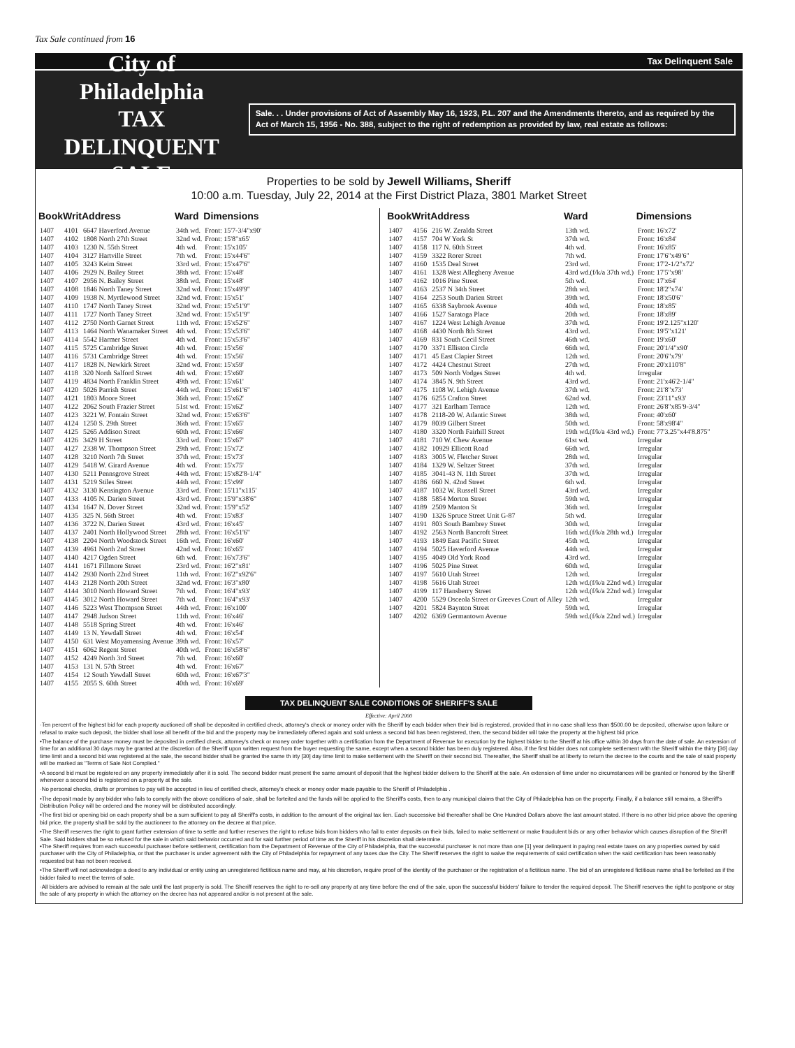Tax Sale continued from 16
Tax Delinquent Sale
City of Philadelphia
TAX DELINQUENT SALE
Sale. . . Under provisions of Act of Assembly May 16, 1923, P.L. 207 and the Amendments thereto, and as required by the Act of March 15, 1956 - No. 388, subject to the right of redemption as provided by law, real estate as follows:
Properties to be sold by Jewell Williams, Sheriff
10:00 a.m. Tuesday, July 22, 2014 at the First District Plaza, 3801 Market Street
| Book | Writ | Address | Ward | Dimensions |
| --- | --- | --- | --- | --- |
| 1407 | 4101 | 6647 Haverford Avenue | 34th wd. | Front: 15'7-3/4"x90' |
| 1407 | 4102 | 1808 North 27th Street | 32nd wd. | Front: 15'8"x65' |
| 1407 | 4103 | 1230 N. 55th Street | 4th wd. | Front: 15'x105' |
| 1407 | 4104 | 3127 Hartville Street | 7th wd. | Front: 15'x44'6" |
| 1407 | 4105 | 3243 Keim Street | 33rd wd. | Front: 15'x47'6" |
| 1407 | 4106 | 2929 N. Bailey Street | 38th wd. | Front: 15'x48' |
| 1407 | 4107 | 2956 N. Bailey Street | 38th wd. | Front: 15'x48' |
| 1407 | 4108 | 1846 North Taney Street | 32nd wd. | Front: 15'x49'9" |
| 1407 | 4109 | 1938 N. Myrtlewood Street | 32nd wd. | Front: 15'x51' |
| 1407 | 4110 | 1747 North Taney Street | 32nd wd. | Front: 15'x51'9" |
| 1407 | 4111 | 1727 North Taney Street | 32nd wd. | Front: 15'x51'9" |
| 1407 | 4112 | 2750 North Garnet Street | 11th wd. | Front: 15'x52'6" |
| 1407 | 4113 | 1464 North Wanamaker Street | 4th wd. | Front: 15'x53'6" |
| 1407 | 4114 | 5542 Harmer Street | 4th wd. | Front: 15'x53'6" |
| 1407 | 4115 | 5725 Cambridge Street | 4th wd. | Front: 15'x56' |
| 1407 | 4116 | 5731 Cambridge Street | 4th wd. | Front: 15'x56' |
| 1407 | 4117 | 1828 N. Newkirk Street | 32nd wd. | Front: 15'x59' |
| 1407 | 4118 | 320 North Salford Street | 4th wd. | Front: 15'x60' |
| 1407 | 4119 | 4834 North Franklin Street | 49th wd. | Front: 15'x61' |
| 1407 | 4120 | 5026 Parrish Street | 44th wd. | Front: 15'x61'6" |
| 1407 | 4121 | 1803 Moore Street | 36th wd. | Front: 15'x62' |
| 1407 | 4122 | 2062 South Frazier Street | 51st wd. | Front: 15'x62' |
| 1407 | 4123 | 3221 W. Fontain Street | 32nd wd. | Front: 15'x63'6" |
| 1407 | 4124 | 1250 S. 29th Street | 36th wd. | Front: 15'x65' |
| 1407 | 4125 | 5265 Addison Street | 60th wd. | Front: 15'x66' |
| 1407 | 4126 | 3429 H Street | 33rd wd. | Front: 15'x67' |
| 1407 | 4127 | 2338 W. Thompson Street | 29th wd. | Front: 15'x72' |
| 1407 | 4128 | 3210 North 7th Street | 37th wd. | Front: 15'x73' |
| 1407 | 4129 | 5418 W. Girard Avenue | 4th wd. | Front: 15'x75' |
| 1407 | 4130 | 5211 Pennsgrove Street | 44th wd. | Front: 15'x82'8-1/4" |
| 1407 | 4131 | 5219 Stiles Street | 44th wd. | Front: 15'x99' |
| 1407 | 4132 | 3130 Kensington Avenue | 33rd wd. | Front: 15'11"x115' |
| 1407 | 4133 | 4105 N. Darien Street | 43rd wd. | Front: 15'9"x38'6" |
| 1407 | 4134 | 1647 N. Dover Street | 32nd wd. | Front: 15'9"x52' |
| 1407 | 4135 | 325 N. 56th Street | 4th wd. | Front: 15'x83' |
| 1407 | 4136 | 3722 N. Darien Street | 43rd wd. | Front: 16'x45' |
| 1407 | 4137 | 2401 North Hollywood Street | 28th wd. | Front: 16'x51'6" |
| 1407 | 4138 | 2204 North Woodstock Street | 16th wd. | Front: 16'x60' |
| 1407 | 4139 | 4961 North 2nd Street | 42nd wd. | Front: 16'x65' |
| 1407 | 4140 | 4217 Ogden Street | 6th wd. | Front: 16'x73'6" |
| 1407 | 4141 | 1671 Fillmore Street | 23rd wd. | Front: 16'2"x81' |
| 1407 | 4142 | 2930 North 22nd Street | 11th wd. | Front: 16'2"x92'6" |
| 1407 | 4143 | 2128 North 20th Street | 32nd wd. | Front: 16'3"x80' |
| 1407 | 4144 | 3010 North Howard Street | 7th wd. | Front: 16'4"x93' |
| 1407 | 4145 | 3012 North Howard Street | 7th wd. | Front: 16'4"x93' |
| 1407 | 4146 | 5223 West Thompson Street | 44th wd. | Front: 16'x100' |
| 1407 | 4147 | 2948 Judson Street | 11th wd. | Front: 16'x46' |
| 1407 | 4148 | 5518 Spring Street | 4th wd. | Front: 16'x46' |
| 1407 | 4149 | 13 N. Yewdall Street | 4th wd. | Front: 16'x54' |
| 1407 | 4150 | 631 West Moyamensing Avenue | 39th wd. | Front: 16'x57' |
| 1407 | 4151 | 6062 Regent Street | 40th wd. | Front: 16'x58'6" |
| 1407 | 4152 | 4249 North 3rd Street | 7th wd. | Front: 16'x60' |
| 1407 | 4153 | 131 N. 57th Street | 4th wd. | Front: 16'x67' |
| 1407 | 4154 | 12 South Yewdall Street | 60th wd. | Front: 16'x67'3" |
| 1407 | 4155 | 2055 S. 60th Street | 40th wd. | Front: 16'x69' |
| Book | Writ | Address | Ward | Dimensions |
| --- | --- | --- | --- | --- |
| 1407 | 4156 | 216 W. Zeralda Street | 13th wd. | Front: 16'x72' |
| 1407 | 4157 | 704 W York St | 37th wd. | Front: 16'x84' |
| 1407 | 4158 | 117 N. 60th Street | 4th wd. | Front: 16'x85' |
| 1407 | 4159 | 3322 Rorer Street | 7th wd. | Front: 17'6"x49'6" |
| 1407 | 4160 | 1535 Deal Street | 23rd wd. | Front: 17'2-1/2"x72' |
| 1407 | 4161 | 1328 West Allegheny Avenue | 43rd wd.(f/k/a 37th wd.) | Front: 17'5"x98' |
| 1407 | 4162 | 1016 Pine Street | 5th wd. | Front: 17'x64' |
| 1407 | 4163 | 2537 N 34th Street | 28th wd. | Front: 18'2"x74' |
| 1407 | 4164 | 2253 South Darien Street | 39th wd. | Front: 18'x50'6" |
| 1407 | 4165 | 6338 Saybrook Avenue | 40th wd. | Front: 18'x85' |
| 1407 | 4166 | 1527 Saratoga Place | 20th wd. | Front: 18'x89' |
| 1407 | 4167 | 1224 West Lehigh Avenue | 37th wd. | Front: 19'2.125"x120' |
| 1407 | 4168 | 4430 North 8th Street | 43rd wd. | Front: 19'5"x121' |
| 1407 | 4169 | 831 South Cecil Street | 46th wd. | Front: 19'x60' |
| 1407 | 4170 | 3371 Elliston Circle | 66th wd. | Front: 20'1/4"x90' |
| 1407 | 4171 | 45 East Clapier Street | 12th wd. | Front: 20'6"x79' |
| 1407 | 4172 | 4424 Chestnut Street | 27th wd. | Front: 20'x110'8" |
| 1407 | 4173 | 509 North Vodges Street | 4th wd. | Irregular |
| 1407 | 4174 | 3845 N. 9th Street | 43rd wd. | Front: 21'x46'2-1/4" |
| 1407 | 4175 | 1108 W. Lehigh Avenue | 37th wd. | Front: 21'8"x73' |
| 1407 | 4176 | 6255 Crafton Street | 62nd wd. | Front: 23'11"x93' |
| 1407 | 4177 | 321 Earlham Terrace | 12th wd. | Front: 26'8"x85'9-3/4" |
| 1407 | 4178 | 2118-20 W. Atlantic Street | 38th wd. | Front: 40'x60' |
| 1407 | 4179 | 8039 Gilbert Street | 50th wd. | Front: 58'x98'4" |
| 1407 | 4180 | 3320 North Fairhill Street | 19th wd.(f/k/a 43rd wd.) | Front: 77'3.25"x44'8.875" |
| 1407 | 4181 | 710 W. Chew Avenue | 61st wd. | Irregular |
| 1407 | 4182 | 10929 Ellicott Road | 66th wd. | Irregular |
| 1407 | 4183 | 3005 W. Fletcher Street | 28th wd. | Irregular |
| 1407 | 4184 | 1329 W. Seltzer Street | 37th wd. | Irregular |
| 1407 | 4185 | 3041-43 N. 11th Street | 37th wd. | Irregular |
| 1407 | 4186 | 660 N. 42nd Street | 6th wd. | Irregular |
| 1407 | 4187 | 1032 W. Russell Street | 43rd wd. | Irregular |
| 1407 | 4188 | 5854 Morton Street | 59th wd. | Irregular |
| 1407 | 4189 | 2509 Manton St | 36th wd. | Irregular |
| 1407 | 4190 | 1326 Spruce Street Unit G-87 | 5th wd. | Irregular |
| 1407 | 4191 | 803 South Bambrey Street | 30th wd. | Irregular |
| 1407 | 4192 | 2563 North Bancroft Street | 16th wd.(f/k/a 28th wd.) | Irregular |
| 1407 | 4193 | 1849 East Pacific Street | 45th wd. | Irregular |
| 1407 | 4194 | 5025 Haverford Avenue | 44th wd. | Irregular |
| 1407 | 4195 | 4049 Old York Road | 43rd wd. | Irregular |
| 1407 | 4196 | 5025 Pine Street | 60th wd. | Irregular |
| 1407 | 4197 | 5610 Utah Street | 12th wd. | Irregular |
| 1407 | 4198 | 5616 Utah Street | 12th wd.(f/k/a 22nd wd.) | Irregular |
| 1407 | 4199 | 117 Hansberry Street | 12th wd.(f/k/a 22nd wd.) | Irregular |
| 1407 | 4200 | 5529 Osceola Street or Greeves Court of Alley | 12th wd. | Irregular |
| 1407 | 4201 | 5824 Baynton Street | 59th wd. | Irregular |
| 1407 | 4202 | 6369 Germantown Avenue | 59th wd.(f/k/a 22nd wd.) | Irregular |
TAX DELINQUENT SALE CONDITIONS OF SHERIFF'S SALE
Effective: April 2000
·Ten percent of the highest bid for each property auctioned off shall be deposited in certified check, attorney's check or money order with the Sheriff by each bidder when their bid is registered, provided that in no case shall less than $500.00 be deposited, otherwise upon failure or refusal to make such deposit, the bidder shall lose all benefit of the bid and the property may be immediately offered again and sold unless a second bid has been registered, then, the second bidder will take the property at the highest bid price.
•The balance of the purchase money must be deposited in certified check, attorney's check or money order together with a certification from the Department of Revenue for execution by the highest bidder to the Sheriff at his office within 30 days from the date of sale. An extension of time for an additional 30 days may be granted at the discretion of the Sheriff upon written request from the buyer requesting the same, except when a second bidder has been duly registered. Also, if the first bidder does not complete settlement with the Sheriff within the thirty [30] day time limit and a second bid was registered at the sale, the second bidder shall be granted the same th irty [30] day time limit to make settlement with the Sheriff on their second bid. Thereafter, the Sheriff shall be at liberty to return the decree to the courts and the sale of said property will be marked as "Terms of Sale Not Complied."
•A second bid must be registered on any property immediately after it is sold. The second bidder must present the same amount of deposit that the highest bidder delivers to the Sheriff at the sale. An extension of time under no circumstances will be granted or honored by the Sheriff whenever a second bid is registered on a property at the sale.
·No personal checks, drafts or promises to pay will be accepted in lieu of certified check, attorney's check or money order made payable to the Sheriff of Philadelphia .
•The deposit made by any bidder who fails to comply with the above conditions of sale, shall be forteited and the funds will be applied to the Sheriff's costs, then to any municipal claims that the City of Philadelphia has on the property. Finally, if a balance still remains, a Sheriff's Distribution Policy will be ordered and the money will be distributed accordingly.
•The first bid or opening bid on each property shall be a sum sufficient to pay all Sheriff's costs, in addition to the amount of the original tax lien. Each successive bid thereafter shall be One Hundred Dollars above the last amount stated. If there is no other bid price above the opening bid price, the property shall be sold by the auctioneer to the attorney on the decree at that price.
•The Sheriff reserves the right to grant further extension of time to settle and further reserves the right to refuse bids from bidders who fail to enter deposits on their bids, failed to make settlement or make fraudulent bids or any other behavior which causes disruption of the Sheriff Sale. Said bidders shall be so refused for the sale in which said behavior occurred and for said further period of time as the Sheriff in his discretion shall determine.
•The Sheriff requires from each successful purchaser before settlement, certification from the Department of Revenue of the City of Philadelphia, that the successful purchaser is not more than one [1] year delinquent in paying real estate taxes on any properties owned by said purchaser with the City of Philadelphia, or that the purchaser is under agreement with the City of Philadelphia for repayment of any taxes due the City. The Sheriff reserves the right to waive the requirements of said certification when the said certification has been reasonably requested but has not been received.
•The Sheriff will not acknowledge a deed to any individual or entity using an unregistered fictitious name and may, at his discretion, require proof of the identity of the purchaser or the registration of a fictitious name. The bid of an unregistered fictitious name shall be forfeited as if the bidder failed to meet the terms of sale.
·All bidders are advised to remain at the sale until the last property is sold. The Sheriff reserves the right to re-sell any property at any time before the end of the sale, upon the successful bidders' failure to tender the required deposit. The Sheriff reserves the right to postpone or stay the sale of any property in which the attorney on the decree has not appeared and/or is not present at the sale.